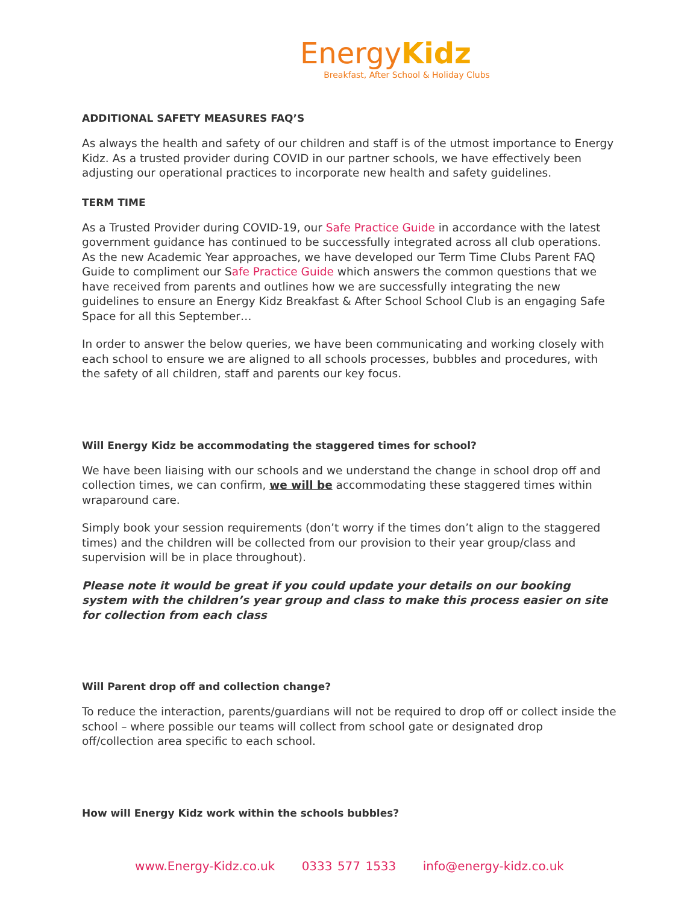EnergyKidz
Breakfast, After School & Holiday Clubs
ADDITIONAL SAFETY MEASURES FAQ’S
As always the health and safety of our children and staff is of the utmost importance to Energy Kidz. As a trusted provider during COVID in our partner schools, we have effectively been adjusting our operational practices to incorporate new health and safety guidelines.
TERM TIME
As a Trusted Provider during COVID-19, our Safe Practice Guide in accordance with the latest government guidance has continued to be successfully integrated across all club operations. As the new Academic Year approaches, we have developed our Term Time Clubs Parent FAQ Guide to compliment our Safe Practice Guide which answers the common questions that we have received from parents and outlines how we are successfully integrating the new guidelines to ensure an Energy Kidz Breakfast & After School School Club is an engaging Safe Space for all this September…
In order to answer the below queries, we have been communicating and working closely with each school to ensure we are aligned to all schools processes, bubbles and procedures, with the safety of all children, staff and parents our key focus.
Will Energy Kidz be accommodating the staggered times for school?
We have been liaising with our schools and we understand the change in school drop off and collection times, we can confirm, we will be accommodating these staggered times within wraparound care.
Simply book your session requirements (don’t worry if the times don’t align to the staggered times) and the children will be collected from our provision to their year group/class and supervision will be in place throughout).
Please note it would be great if you could update your details on our booking system with the children’s year group and class to make this process easier on site for collection from each class
Will Parent drop off and collection change?
To reduce the interaction, parents/guardians will not be required to drop off or collect inside the school – where possible our teams will collect from school gate or designated drop off/collection area specific to each school.
How will Energy Kidz work within the schools bubbles?
www.Energy-Kidz.co.uk 0333 577 1533 info@energy-kidz.co.uk